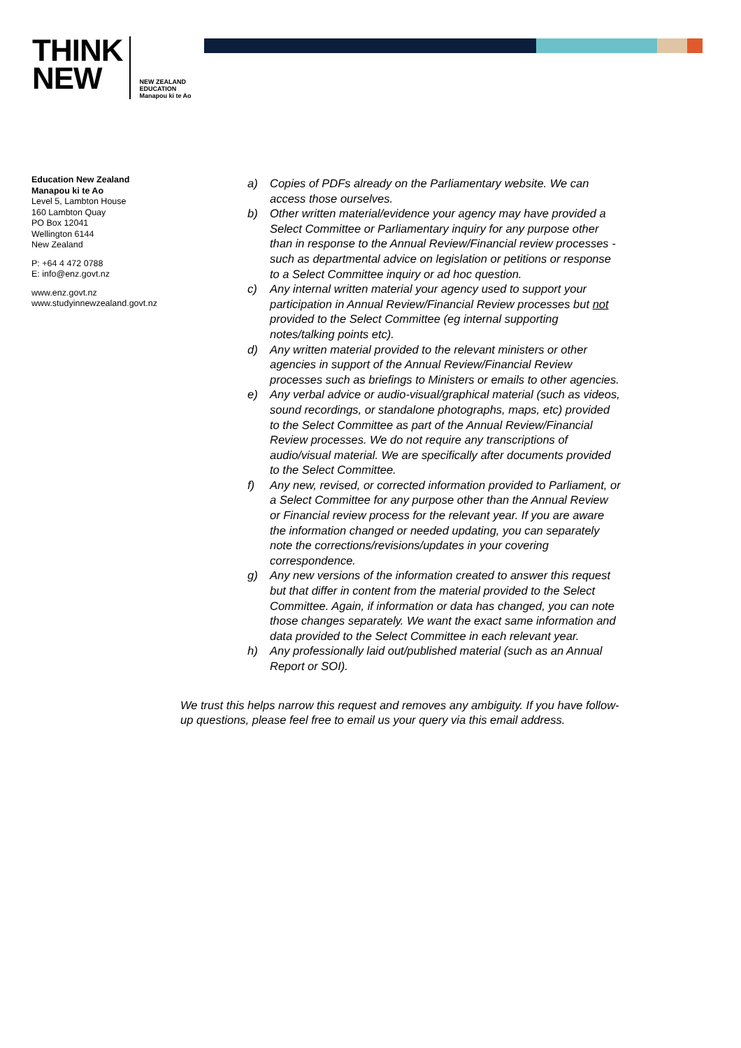THINK
NEW
NEW ZEALAND
EDUCATION
Manapou ki te Ao
Education New Zealand
Manapou ki te Ao
Level 5, Lambton House
160 Lambton Quay
PO Box 12041
Wellington 6144
New Zealand
P: +64 4 472 0788
E: info@enz.govt.nz
www.enz.govt.nz
www.studyinnewzealand.govt.nz
a) Copies of PDFs already on the Parliamentary website. We can access those ourselves.
b) Other written material/evidence your agency may have provided a Select Committee or Parliamentary inquiry for any purpose other than in response to the Annual Review/Financial review processes - such as departmental advice on legislation or petitions or response to a Select Committee inquiry or ad hoc question.
c) Any internal written material your agency used to support your participation in Annual Review/Financial Review processes but not provided to the Select Committee (eg internal supporting notes/talking points etc).
d) Any written material provided to the relevant ministers or other agencies in support of the Annual Review/Financial Review processes such as briefings to Ministers or emails to other agencies.
e) Any verbal advice or audio-visual/graphical material (such as videos, sound recordings, or standalone photographs, maps, etc) provided to the Select Committee as part of the Annual Review/Financial Review processes. We do not require any transcriptions of audio/visual material. We are specifically after documents provided to the Select Committee.
f) Any new, revised, or corrected information provided to Parliament, or a Select Committee for any purpose other than the Annual Review or Financial review process for the relevant year. If you are aware the information changed or needed updating, you can separately note the corrections/revisions/updates in your covering correspondence.
g) Any new versions of the information created to answer this request but that differ in content from the material provided to the Select Committee. Again, if information or data has changed, you can note those changes separately. We want the exact same information and data provided to the Select Committee in each relevant year.
h) Any professionally laid out/published material (such as an Annual Report or SOI).
We trust this helps narrow this request and removes any ambiguity. If you have follow-up questions, please feel free to email us your query via this email address.